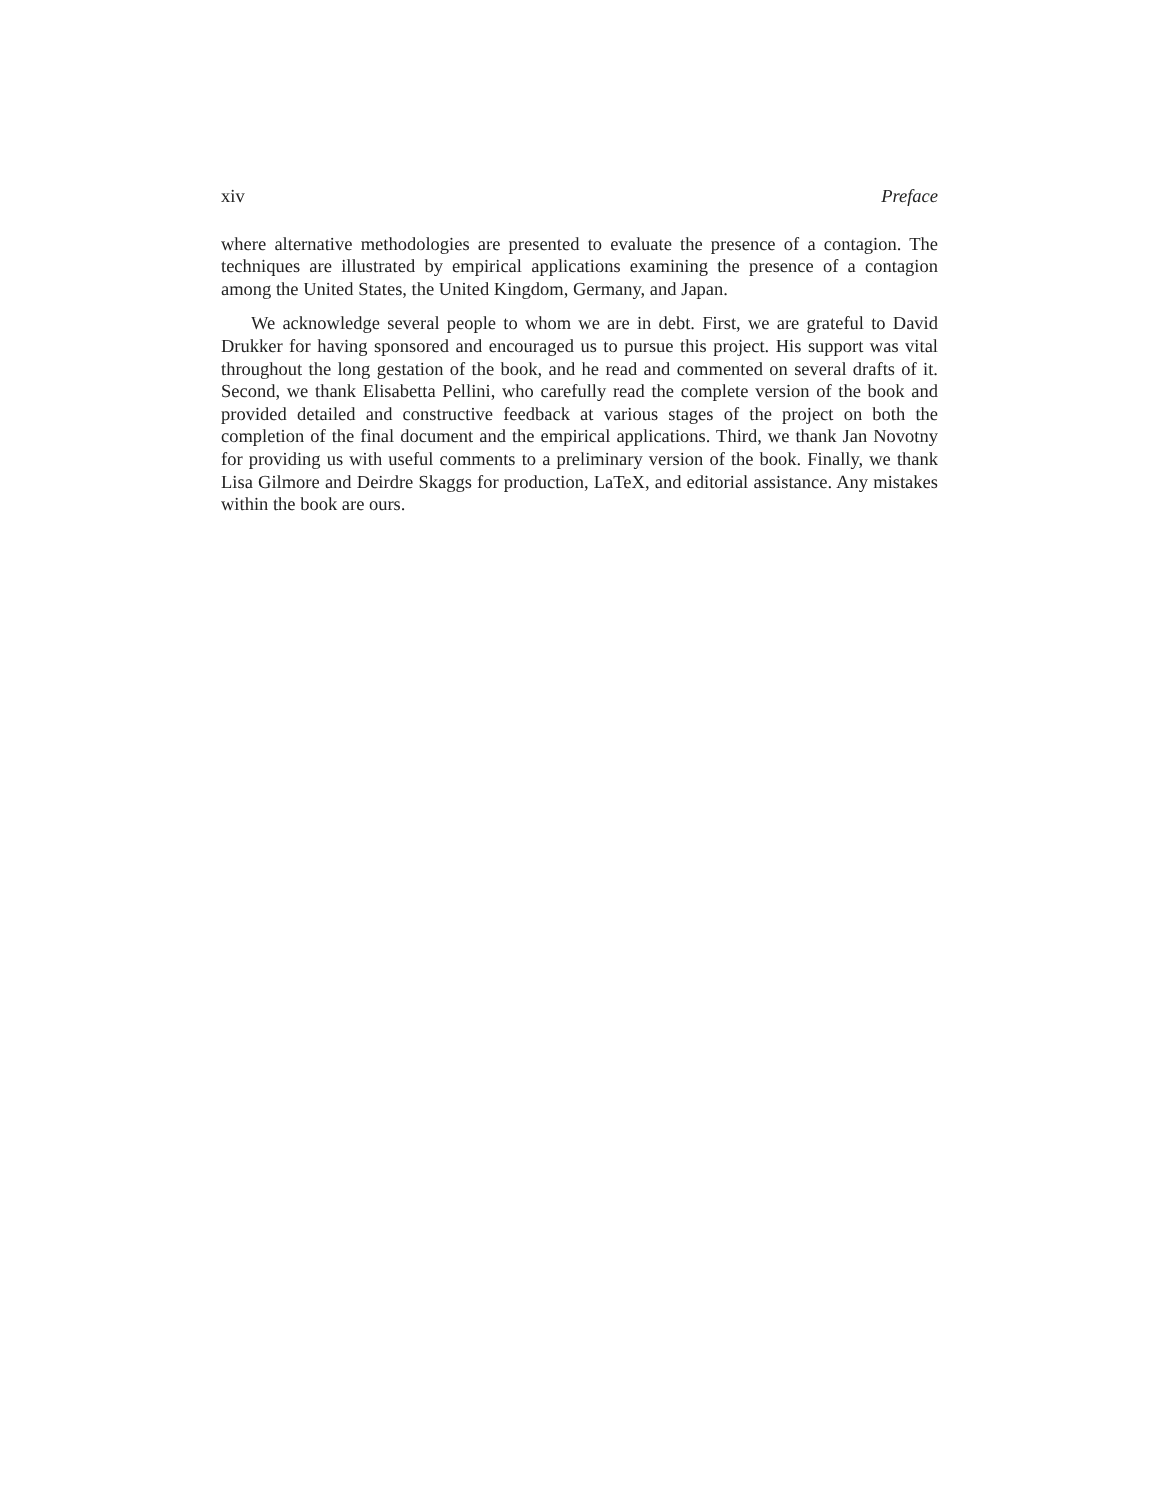xiv Preface
where alternative methodologies are presented to evaluate the presence of a contagion. The techniques are illustrated by empirical applications examining the presence of a contagion among the United States, the United Kingdom, Germany, and Japan.
We acknowledge several people to whom we are in debt. First, we are grateful to David Drukker for having sponsored and encouraged us to pursue this project. His support was vital throughout the long gestation of the book, and he read and commented on several drafts of it. Second, we thank Elisabetta Pellini, who carefully read the complete version of the book and provided detailed and constructive feedback at various stages of the project on both the completion of the final document and the empirical applications. Third, we thank Jan Novotny for providing us with useful comments to a preliminary version of the book. Finally, we thank Lisa Gilmore and Deirdre Skaggs for production, LaTeX, and editorial assistance. Any mistakes within the book are ours.